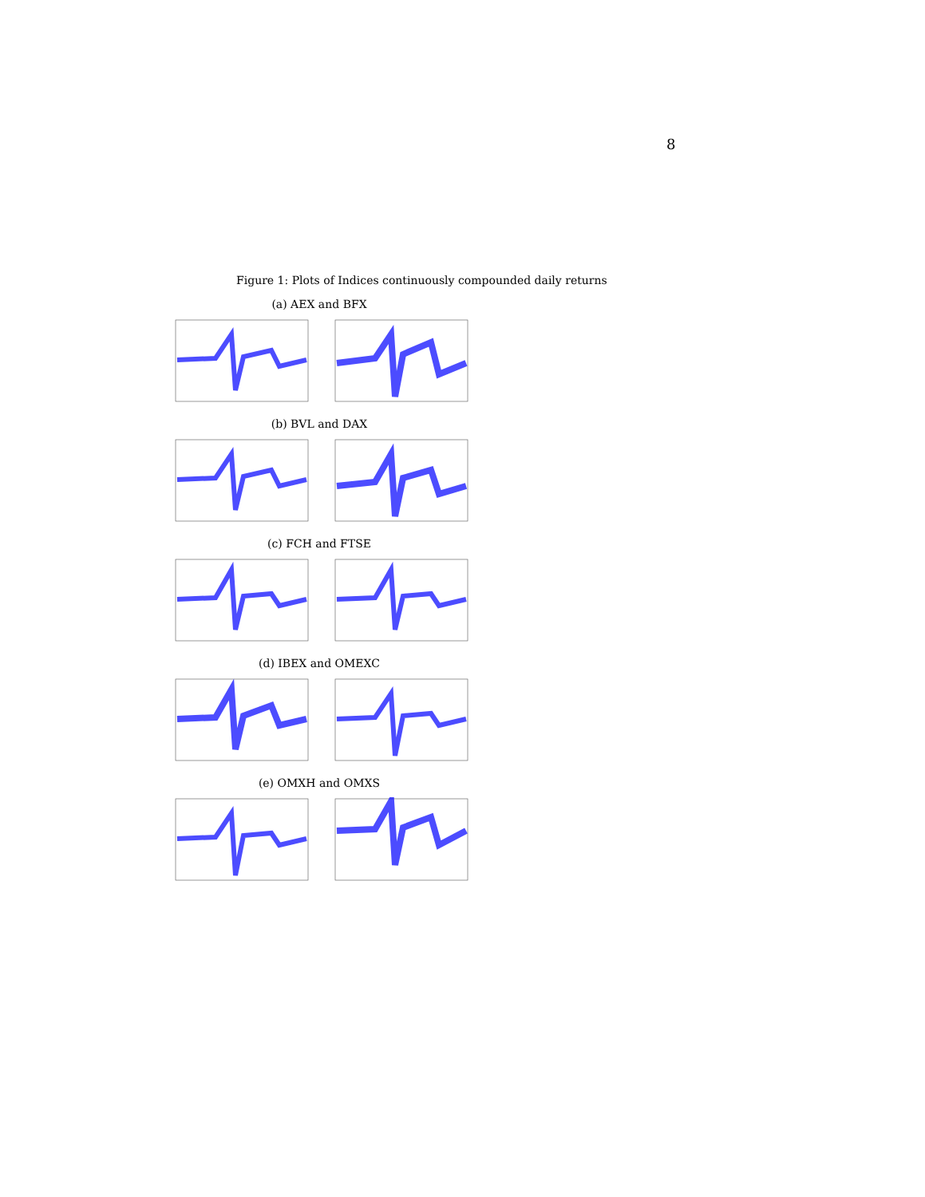8
Figure 1: Plots of Indices continuously compounded daily returns
(a) AEX and BFX
(b) BVL and DAX
(c) FCH and FTSE
(d) IBEX and OMEXC
(e) OMXH and OMXS